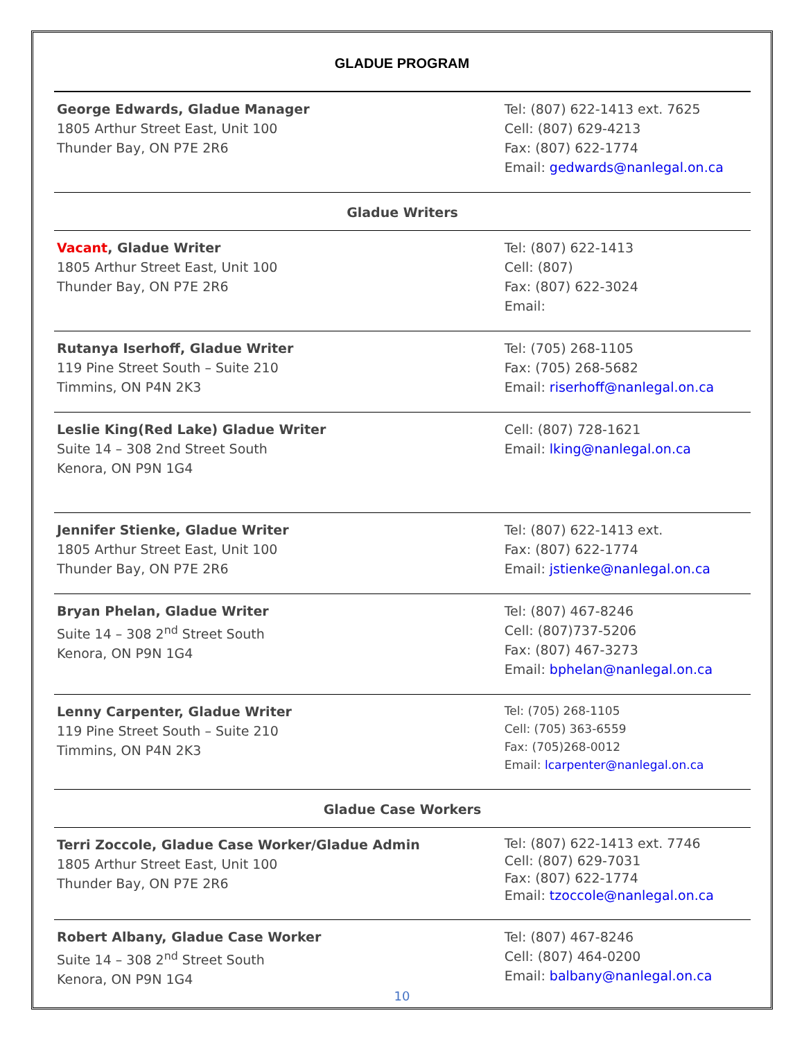GLADUE PROGRAM
| George Edwards, Gladue Manager 1805 Arthur Street East, Unit 100 Thunder Bay, ON P7E 2R6 | Tel: (807) 622-1413 ext. 7625 Cell: (807) 629-4213 Fax: (807) 622-1774 Email: gedwards@nanlegal.on.ca |
| Gladue Writers | |
| Vacant , Gladue Writer 1805 Arthur Street East, Unit 100 Thunder Bay, ON P7E 2R6 | Tel: (807) 622-1413 Cell: (807) Fax: (807) 622-3024 Email: |
| Rutanya Iserhoff, Gladue Writer 119 Pine Street South – Suite 210 Timmins, ON P4N 2K3 | Tel: (705) 268-1105 Fax: (705) 268-5682 Email: riserhoff@nanlegal.on.ca |
| Leslie King(Red Lake) Gladue Writer Suite 14 – 308 2nd Street South Kenora, ON P9N 1G4 | Cell: (807) 728-1621 Email: lking@nanlegal.on.ca |
| Jennifer Stienke, Gladue Writer 1805 Arthur Street East, Unit 100 Thunder Bay, ON P7E 2R6 | Tel: (807) 622-1413 ext. Fax: (807) 622-1774 Email: jstienke@nanlegal.on.ca |
| Bryan Phelan, Gladue Writer Suite 14 – 308 2<sup>nd</sup> Street South Kenora, ON P9N 1G4 | Tel: (807) 467-8246 Cell: (807)737-5206 Fax: (807) 467-3273 Email: bphelan@nanlegal.on.ca |
| Lenny Carpenter, Gladue Writer 119 Pine Street South – Suite 210 Timmins, ON P4N 2K3 | Tel: (705) 268-1105 Cell: (705) 363-6559 Fax: (705)268-0012 Email: lcarpenter@nanlegal.on.ca |
| Gladue Case Workers | |
| Terri Zoccole, Gladue Case Worker/Gladue Admin 1805 Arthur Street East, Unit 100 Thunder Bay, ON P7E 2R6 | Tel: (807) 622-1413 ext. 7746 Cell: (807) 629-7031 Fax: (807) 622-1774 Email: tzoccole@nanlegal.on.ca |
| Robert Albany, Gladue Case Worker Suite 14 – 308 2<sup>nd</sup> Street South Kenora, ON P9N 1G4 | Tel: (807) 467-8246 Cell: (807) 464-0200 Email: balbany@nanlegal.on.ca |
10